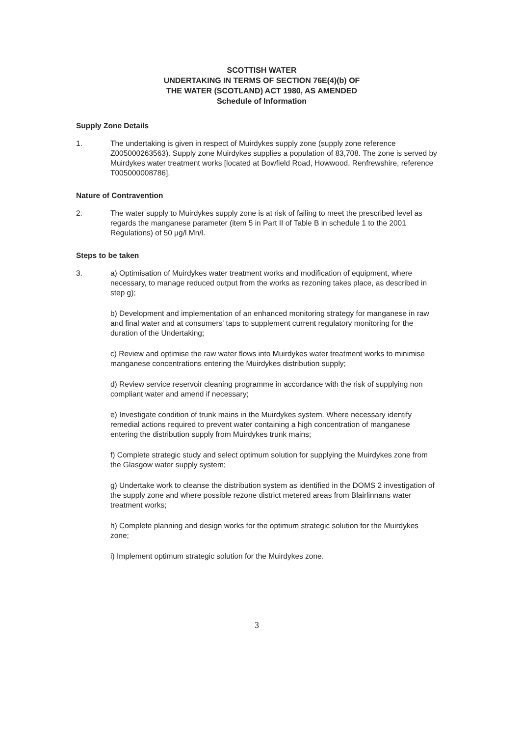SCOTTISH WATER
UNDERTAKING IN TERMS OF SECTION 76E(4)(b) OF
THE WATER (SCOTLAND) ACT 1980, AS AMENDED
Schedule of Information
Supply Zone Details
1. The undertaking is given in respect of Muirdykes supply zone (supply zone reference Z005000263563). Supply zone Muirdykes supplies a population of 83,708. The zone is served by Muirdykes water treatment works [located at Bowfield Road, Howwood, Renfrewshire, reference T005000008786].
Nature of Contravention
2. The water supply to Muirdykes supply zone is at risk of failing to meet the prescribed level as regards the manganese parameter (item 5 in Part II of Table B in schedule 1 to the 2001 Regulations) of 50 µg/l Mn/l.
Steps to be taken
3. a) Optimisation of Muirdykes water treatment works and modification of equipment, where necessary, to manage reduced output from the works as rezoning takes place, as described in step g);
b) Development and implementation of an enhanced monitoring strategy for manganese in raw and final water and at consumers' taps to supplement current regulatory monitoring for the duration of the Undertaking;
c) Review and optimise the raw water flows into Muirdykes water treatment works to minimise manganese concentrations entering the Muirdykes distribution supply;
d) Review service reservoir cleaning programme in accordance with the risk of supplying non compliant water and amend if necessary;
e) Investigate condition of trunk mains in the Muirdykes system. Where necessary identify remedial actions required to prevent water containing a high concentration of manganese entering the distribution supply from Muirdykes trunk mains;
f) Complete strategic study and select optimum solution for supplying the Muirdykes zone from the Glasgow water supply system;
g) Undertake work to cleanse the distribution system as identified in the DOMS 2 investigation of the supply zone and where possible rezone district metered areas from Blairlinnans water treatment works;
h) Complete planning and design works for the optimum strategic solution for the Muirdykes zone;
i) Implement optimum strategic solution for the Muirdykes zone.
3